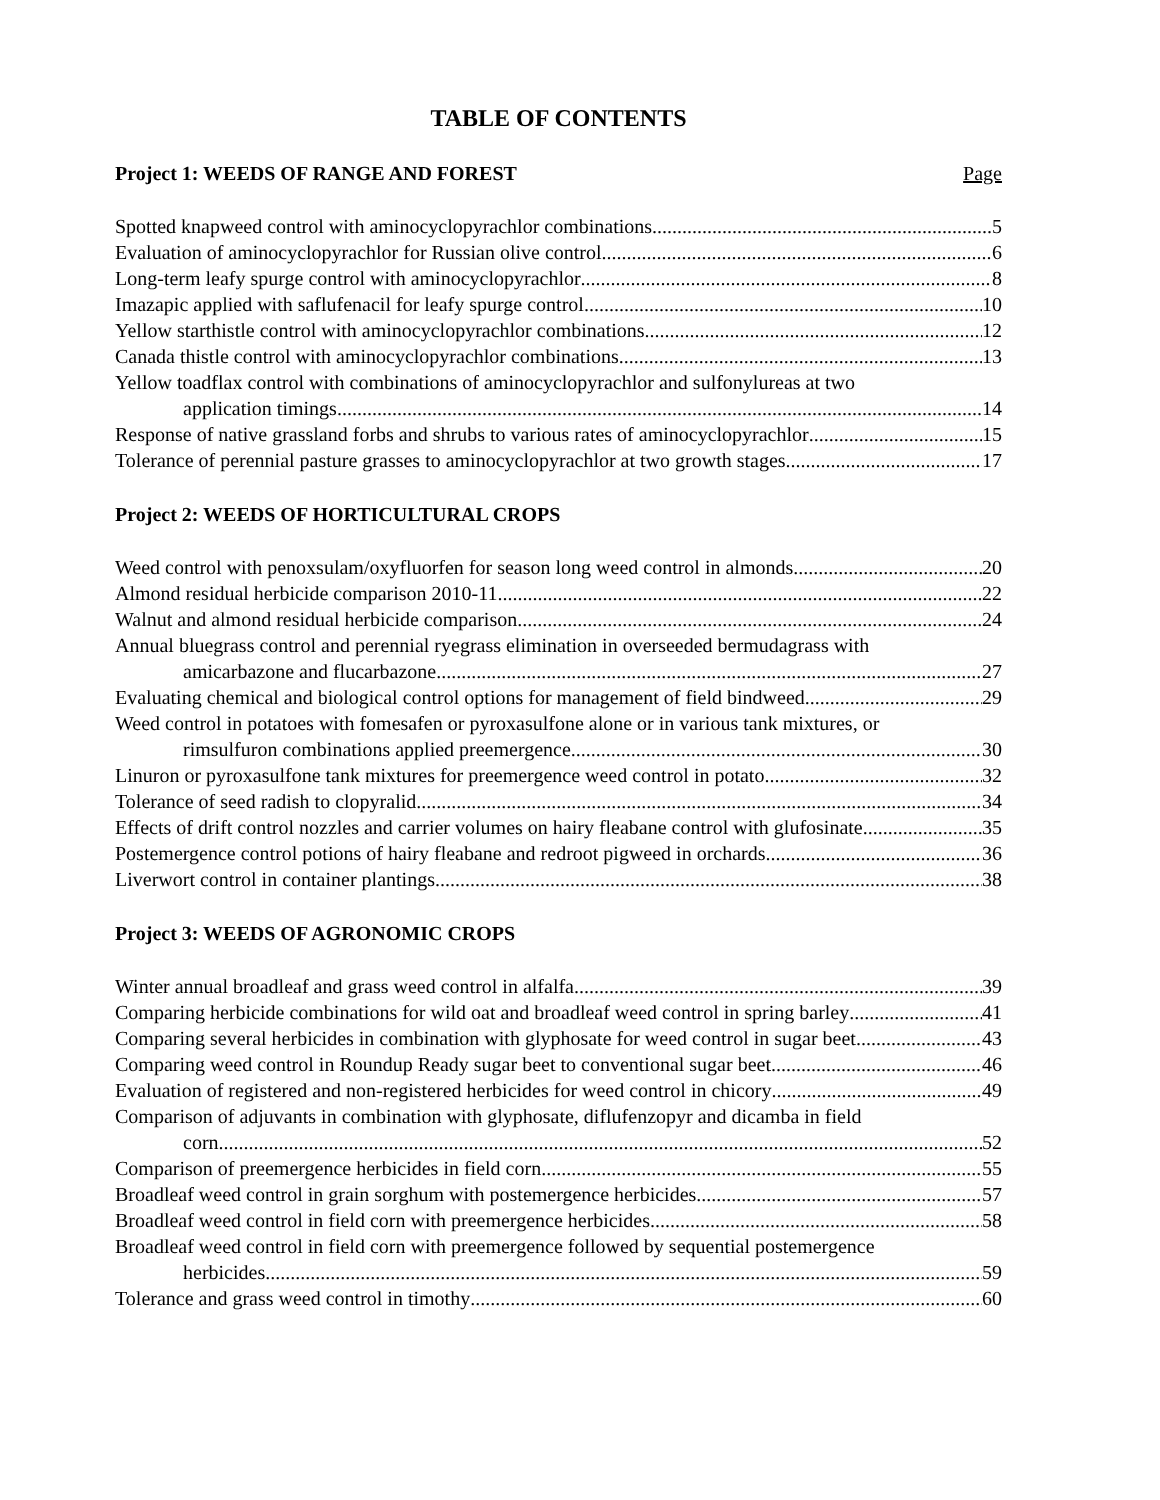TABLE OF CONTENTS
Project 1: WEEDS OF RANGE AND FOREST Page
Spotted knapweed control with aminocyclopyrachlor combinations 5
Evaluation of aminocyclopyrachlor for Russian olive control 6
Long-term leafy spurge control with aminocyclopyrachlor 8
Imazapic applied with saflufenacil for leafy spurge control 10
Yellow starthistle control with aminocyclopyrachlor combinations 12
Canada thistle control with aminocyclopyrachlor combinations 13
Yellow toadflax control with combinations of aminocyclopyrachlor and sulfonylureas at two
application timings 14
Response of native grassland forbs and shrubs to various rates of aminocyclopyrachlor 15
Tolerance of perennial pasture grasses to aminocyclopyrachlor at two growth stages 17
Project 2: WEEDS OF HORTICULTURAL CROPS
Weed control with penoxsulam/oxyfluorfen for season long weed control in almonds 20
Almond residual herbicide comparison 2010-11 22
Walnut and almond residual herbicide comparison 24
Annual bluegrass control and perennial ryegrass elimination in overseeded bermudagrass with
amicarbazone and flucarbazone 27
Evaluating chemical and biological control options for management of field bindweed 29
Weed control in potatoes with fomesafen or pyroxasulfone alone or in various tank mixtures, or
rimsulfuron combinations applied preemergence 30
Linuron or pyroxasulfone tank mixtures for preemergence weed control in potato 32
Tolerance of seed radish to clopyralid 34
Effects of drift control nozzles and carrier volumes on hairy fleabane control with glufosinate 35
Postemergence control potions of hairy fleabane and redroot pigweed in orchards 36
Liverwort control in container plantings 38
Project 3: WEEDS OF AGRONOMIC CROPS
Winter annual broadleaf and grass weed control in alfalfa 39
Comparing herbicide combinations for wild oat and broadleaf weed control in spring barley 41
Comparing several herbicides in combination with glyphosate for weed control in sugar beet 43
Comparing weed control in Roundup Ready sugar beet to conventional sugar beet 46
Evaluation of registered and non-registered herbicides for weed control in chicory 49
Comparison of adjuvants in combination with glyphosate, diflufenzopyr and dicamba in field
corn 52
Comparison of preemergence herbicides in field corn 55
Broadleaf weed control in grain sorghum with postemergence herbicides 57
Broadleaf weed control in field corn with preemergence herbicides 58
Broadleaf weed control in field corn with preemergence followed by sequential postemergence
herbicides 59
Tolerance and grass weed control in timothy 60